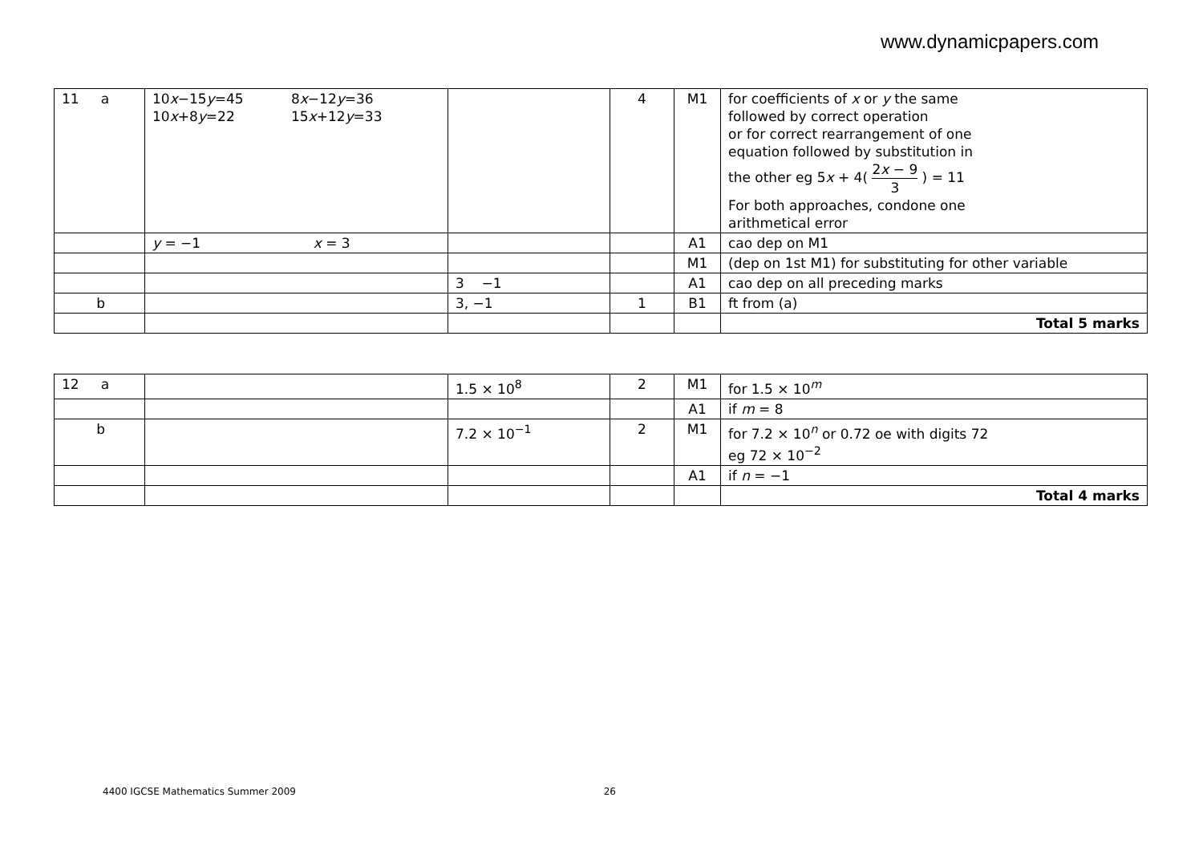www.dynamicpapers.com
| 11 a | 10 x −15 y =45 8 x −12 y =36 10 x +8 y =22 15 x +12 y =33 | | 4 | M1 | for coefficients of x or y the same followed by correct operation or for correct rearrangement of one equation followed by substitution in the other eg 5 x + 4( 2 x − 9 3 ) = 11 For both approaches, condone one arithmetical error |
| | y = −1 x = 3 | | | A1 | cao dep on M1 |
| | | | | M1 | (dep on 1st M1) for substituting for other variable |
| | | 3 −1 | | A1 | cao dep on all preceding marks |
| b | | 3, −1 | 1 | B1 | ft from (a) |
| | | | | | Total 5 marks |
| 12 a | | 1.5 × 10<sup>8</sup> | 2 | M1 | for 1.5 × 10<sup>m</sup> |
| | | | | A1 | if m = 8 |
| b | | 7.2 × 10<sup>−1</sup> | 2 | M1 | for 7.2 × 10<sup>n</sup> or 0.72 oe with digits 72 eg 72 × 10<sup>−2</sup> |
| | | | | A1 | if n = −1 |
| | | | | | Total 4 marks |
4400 IGCSE Mathematics Summer 2009 26